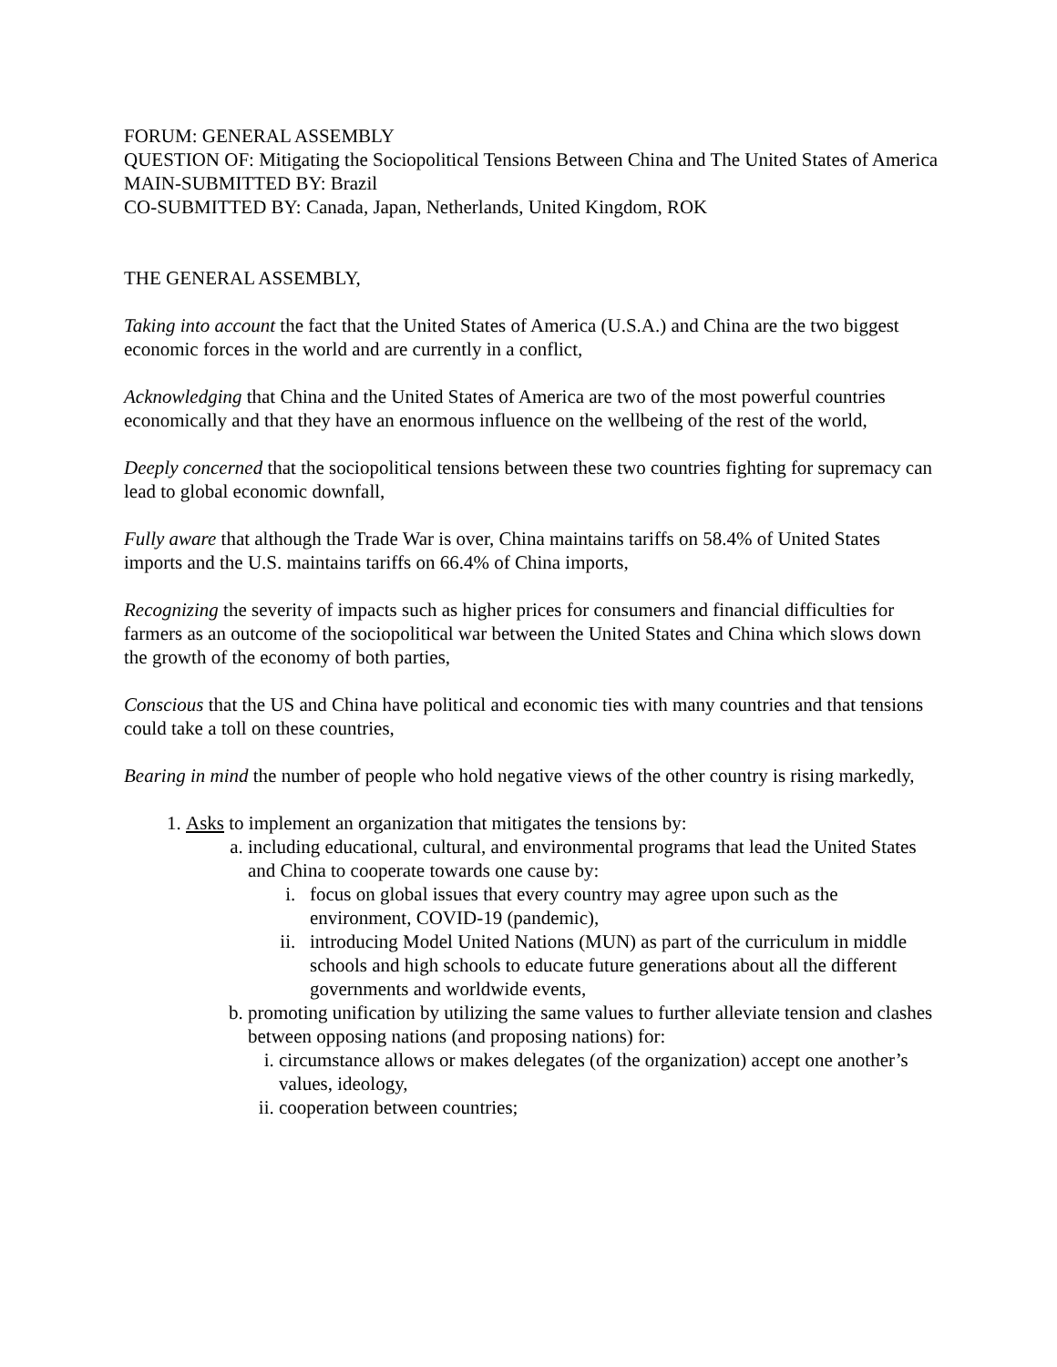FORUM: GENERAL ASSEMBLY
QUESTION OF: Mitigating the Sociopolitical Tensions Between China and The United States of America
MAIN-SUBMITTED BY: Brazil
CO-SUBMITTED BY: Canada, Japan, Netherlands, United Kingdom, ROK
THE GENERAL ASSEMBLY,
Taking into account the fact that the United States of America (U.S.A.) and China are the two biggest economic forces in the world and are currently in a conflict,
Acknowledging that China and the United States of America are two of the most powerful countries economically and that they have an enormous influence on the wellbeing of the rest of the world,
Deeply concerned that the sociopolitical tensions between these two countries fighting for supremacy can lead to global economic downfall,
Fully aware that although the Trade War is over, China maintains tariffs on 58.4% of United States imports and the U.S. maintains tariffs on 66.4% of China imports,
Recognizing the severity of impacts such as higher prices for consumers and financial difficulties for farmers as an outcome of the sociopolitical war between the United States and China which slows down the growth of the economy of both parties,
Conscious that the US and China have political and economic ties with many countries and that tensions could take a toll on these countries,
Bearing in mind the number of people who hold negative views of the other country is rising markedly,
1. Asks to implement an organization that mitigates the tensions by:
a. including educational, cultural, and environmental programs that lead the United States and China to cooperate towards one cause by:
i. focus on global issues that every country may agree upon such as the environment, COVID-19 (pandemic),
ii. introducing Model United Nations (MUN) as part of the curriculum in middle schools and high schools to educate future generations about all the different governments and worldwide events,
b. promoting unification by utilizing the same values to further alleviate tension and clashes between opposing nations (and proposing nations) for:
i. circumstance allows or makes delegates (of the organization) accept one another’s values, ideology,
ii. cooperation between countries;